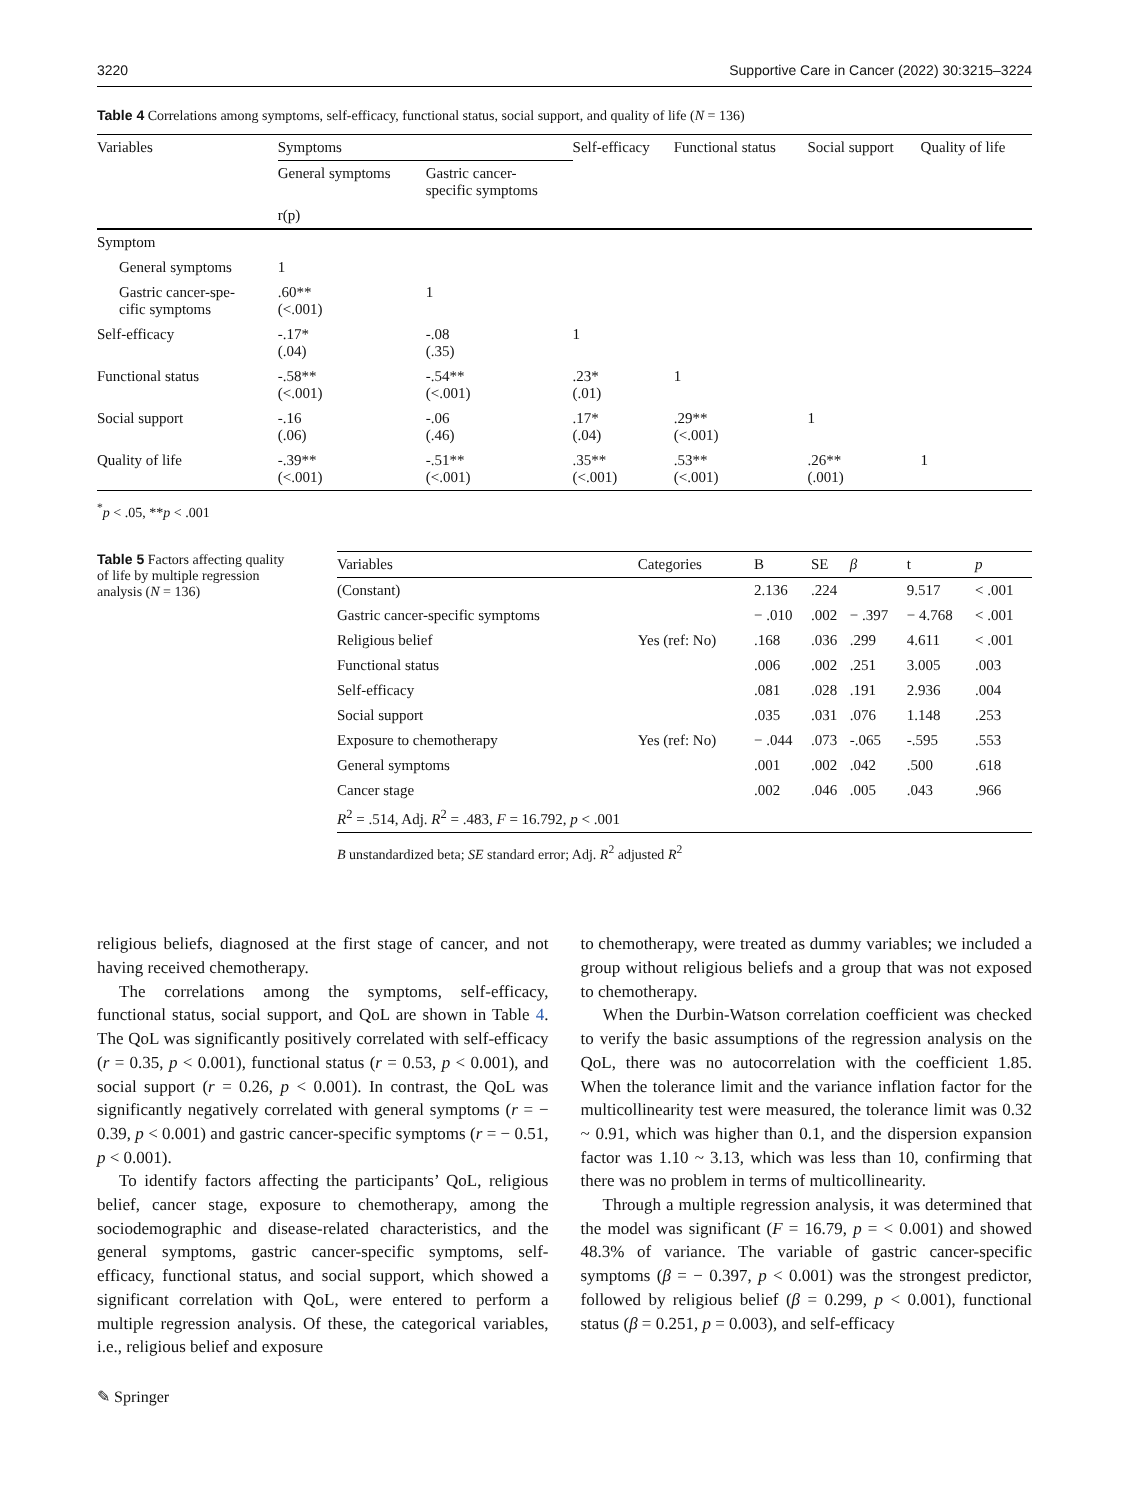3220 Supportive Care in Cancer (2022) 30:3215–3224
Table 4 Correlations among symptoms, self-efficacy, functional status, social support, and quality of life (N = 136)
| Variables | Symptoms | | Self-efficacy | Functional status | Social support | Quality of life |
| | General symptoms | Gastric cancer- specific symptoms | | | | |
| | r(p) | | | | | |
| Symptom | | | | | | |
| General symptoms | 1 | | | | | |
| Gastric cancer-spe- cific symptoms | .60** (<.001) | 1 | | | | |
| Self-efficacy | -.17* (.04) | -.08 (.35) | 1 | | | |
| Functional status | -.58** (<.001) | -.54** (<.001) | .23* (.01) | 1 | | |
| Social support | -.16 (.06) | -.06 (.46) | .17* (.04) | .29** (<.001) | 1 | |
| Quality of life | -.39** (<.001) | -.51** (<.001) | .35** (<.001) | .53** (<.001) | .26** (.001) | 1 |
<sup>*</sup> p < .05, **p < .001
Table 5 Factors affecting quality of life by multiple regression analysis (N = 136)
| Variables | Categories | B | SE | β | t | p |
| --- | --- | --- | --- | --- | --- | --- |
| (Constant) | | 2.136 | .224 | | 9.517 | < .001 |
| Gastric cancer-specific symptoms | | − .010 | .002 | − .397 | − 4.768 | < .001 |
| Religious belief | Yes (ref: No) | .168 | .036 | .299 | 4.611 | < .001 |
| Functional status | | .006 | .002 | .251 | 3.005 | .003 |
| Self-efficacy | | .081 | .028 | .191 | 2.936 | .004 |
| Social support | | .035 | .031 | .076 | 1.148 | .253 |
| Exposure to chemotherapy | Yes (ref: No) | − .044 | .073 | -.065 | -.595 | .553 |
| General symptoms | | .001 | .002 | .042 | .500 | .618 |
| Cancer stage | | .002 | .046 | .005 | .043 | .966 |
| R<sup>2</sup> = .514, Adj. R<sup>2</sup> = .483, F = 16.792, p < .001 | | | | | | |
B unstandardized beta; SE standard error; Adj. R<sup>2</sup> adjusted R<sup>2</sup>
religious beliefs, diagnosed at the first stage of cancer, and not having received chemotherapy.
The correlations among the symptoms, self-efficacy, functional status, social support, and QoL are shown in Table 4. The QoL was significantly positively correlated with self-efficacy (r = 0.35, p < 0.001), functional status (r = 0.53, p < 0.001), and social support (r = 0.26, p < 0.001). In contrast, the QoL was significantly negatively correlated with general symptoms (r = − 0.39, p < 0.001) and gastric cancer-specific symptoms (r = − 0.51, p < 0.001).
To identify factors affecting the participants’ QoL, religious belief, cancer stage, exposure to chemotherapy, among the sociodemographic and disease-related characteristics, and the general symptoms, gastric cancer-specific symptoms, self-efficacy, functional status, and social support, which showed a significant correlation with QoL, were entered to perform a multiple regression analysis. Of these, the categorical variables, i.e., religious belief and exposure
to chemotherapy, were treated as dummy variables; we included a group without religious beliefs and a group that was not exposed to chemotherapy.
When the Durbin-Watson correlation coefficient was checked to verify the basic assumptions of the regression analysis on the QoL, there was no autocorrelation with the coefficient 1.85. When the tolerance limit and the variance inflation factor for the multicollinearity test were measured, the tolerance limit was 0.32 ~ 0.91, which was higher than 0.1, and the dispersion expansion factor was 1.10 ~ 3.13, which was less than 10, confirming that there was no problem in terms of multicollinearity.
Through a multiple regression analysis, it was determined that the model was significant (F = 16.79, p = < 0.001) and showed 48.3% of variance. The variable of gastric cancer-specific symptoms (β = − 0.397, p < 0.001) was the strongest predictor, followed by religious belief (β = 0.299, p < 0.001), functional status (β = 0.251, p = 0.003), and self-efficacy
✎ Springer